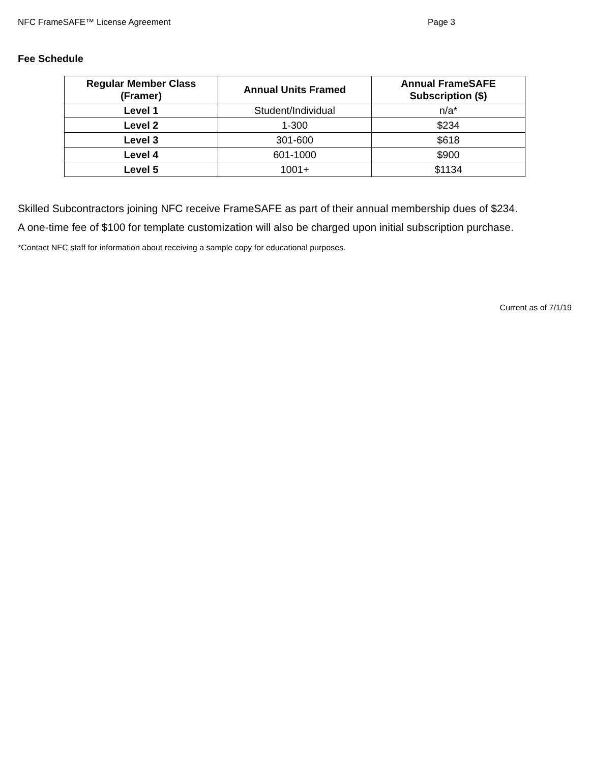NFC FrameSAFE™ License Agreement Page 3
Fee Schedule
| Regular Member Class (Framer) | Annual Units Framed | Annual FrameSAFE Subscription ($) |
| --- | --- | --- |
| Level 1 | Student/Individual | n/a* |
| Level 2 | 1-300 | $234 |
| Level 3 | 301-600 | $618 |
| Level 4 | 601-1000 | $900 |
| Level 5 | 1001+ | $1134 |
Skilled Subcontractors joining NFC receive FrameSAFE as part of their annual membership dues of $234.
A one-time fee of $100 for template customization will also be charged upon initial subscription purchase.
*Contact NFC staff for information about receiving a sample copy for educational purposes.
Current as of 7/1/19